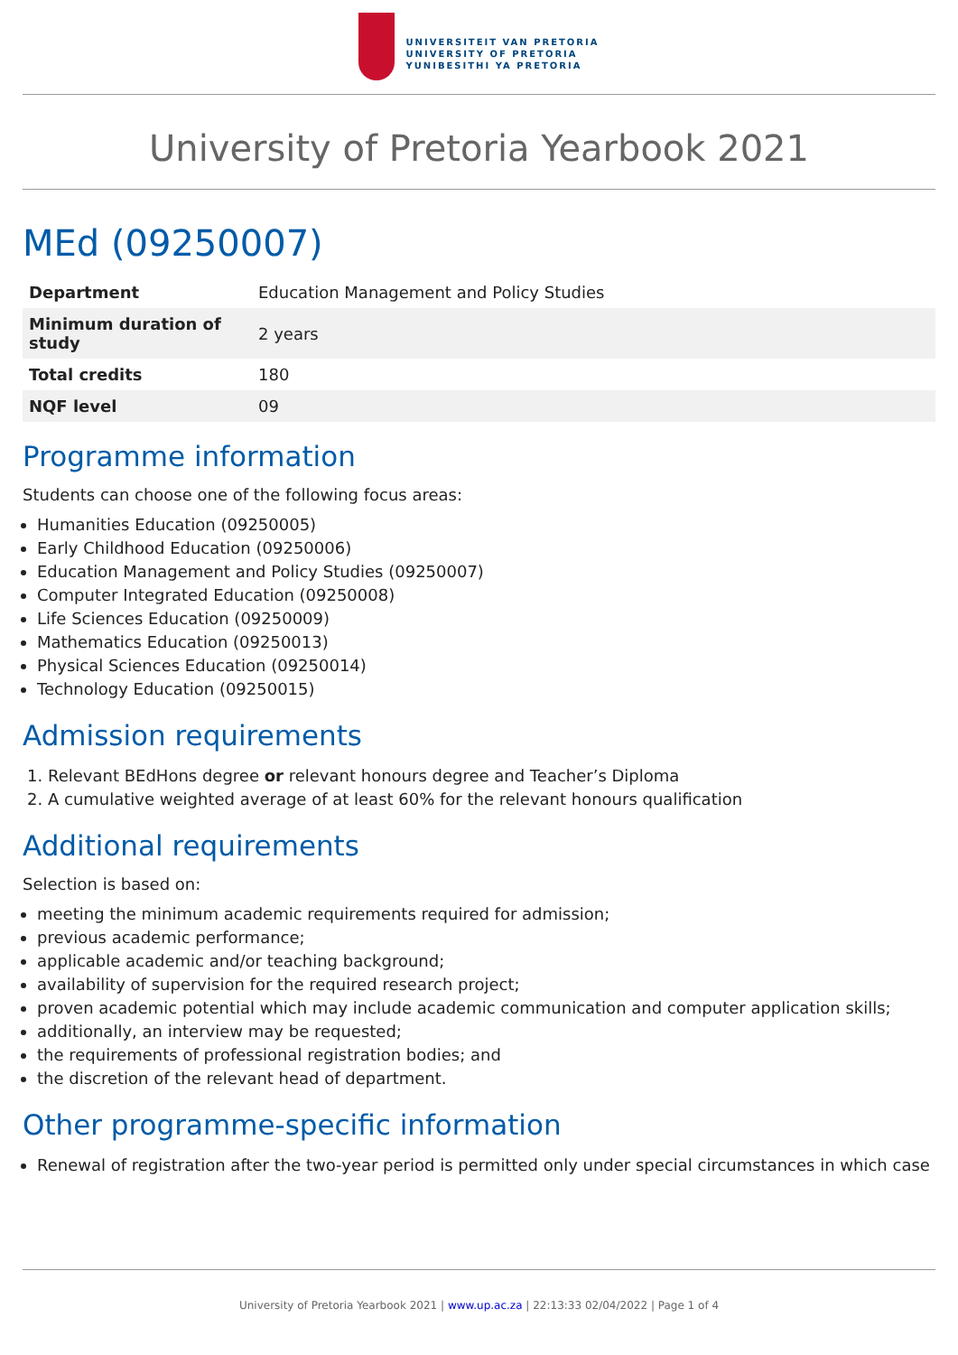UNIVERSITEIT VAN PRETORIA
UNIVERSITY OF PRETORIA
YUNIBESITHI YA PRETORIA
University of Pretoria Yearbook 2021
MEd (09250007)
| Department | Education Management and Policy Studies |
| Minimum duration of study | 2 years |
| Total credits | 180 |
| NQF level | 09 |
Programme information
Students can choose one of the following focus areas:
Humanities Education (09250005)
Early Childhood Education (09250006)
Education Management and Policy Studies (09250007)
Computer Integrated Education (09250008)
Life Sciences Education (09250009)
Mathematics Education (09250013)
Physical Sciences Education (09250014)
Technology Education (09250015)
Admission requirements
1. Relevant BEdHons degree or relevant honours degree and Teacher’s Diploma
2. A cumulative weighted average of at least 60% for the relevant honours qualification
Additional requirements
Selection is based on:
meeting the minimum academic requirements required for admission;
previous academic performance;
applicable academic and/or teaching background;
availability of supervision for the required research project;
proven academic potential which may include academic communication and computer application skills;
additionally, an interview may be requested;
the requirements of professional registration bodies; and
the discretion of the relevant head of department.
Other programme-specific information
Renewal of registration after the two-year period is permitted only under special circumstances in which case
University of Pretoria Yearbook 2021 | www.up.ac.za | 22:13:33 02/04/2022 | Page 1 of 4